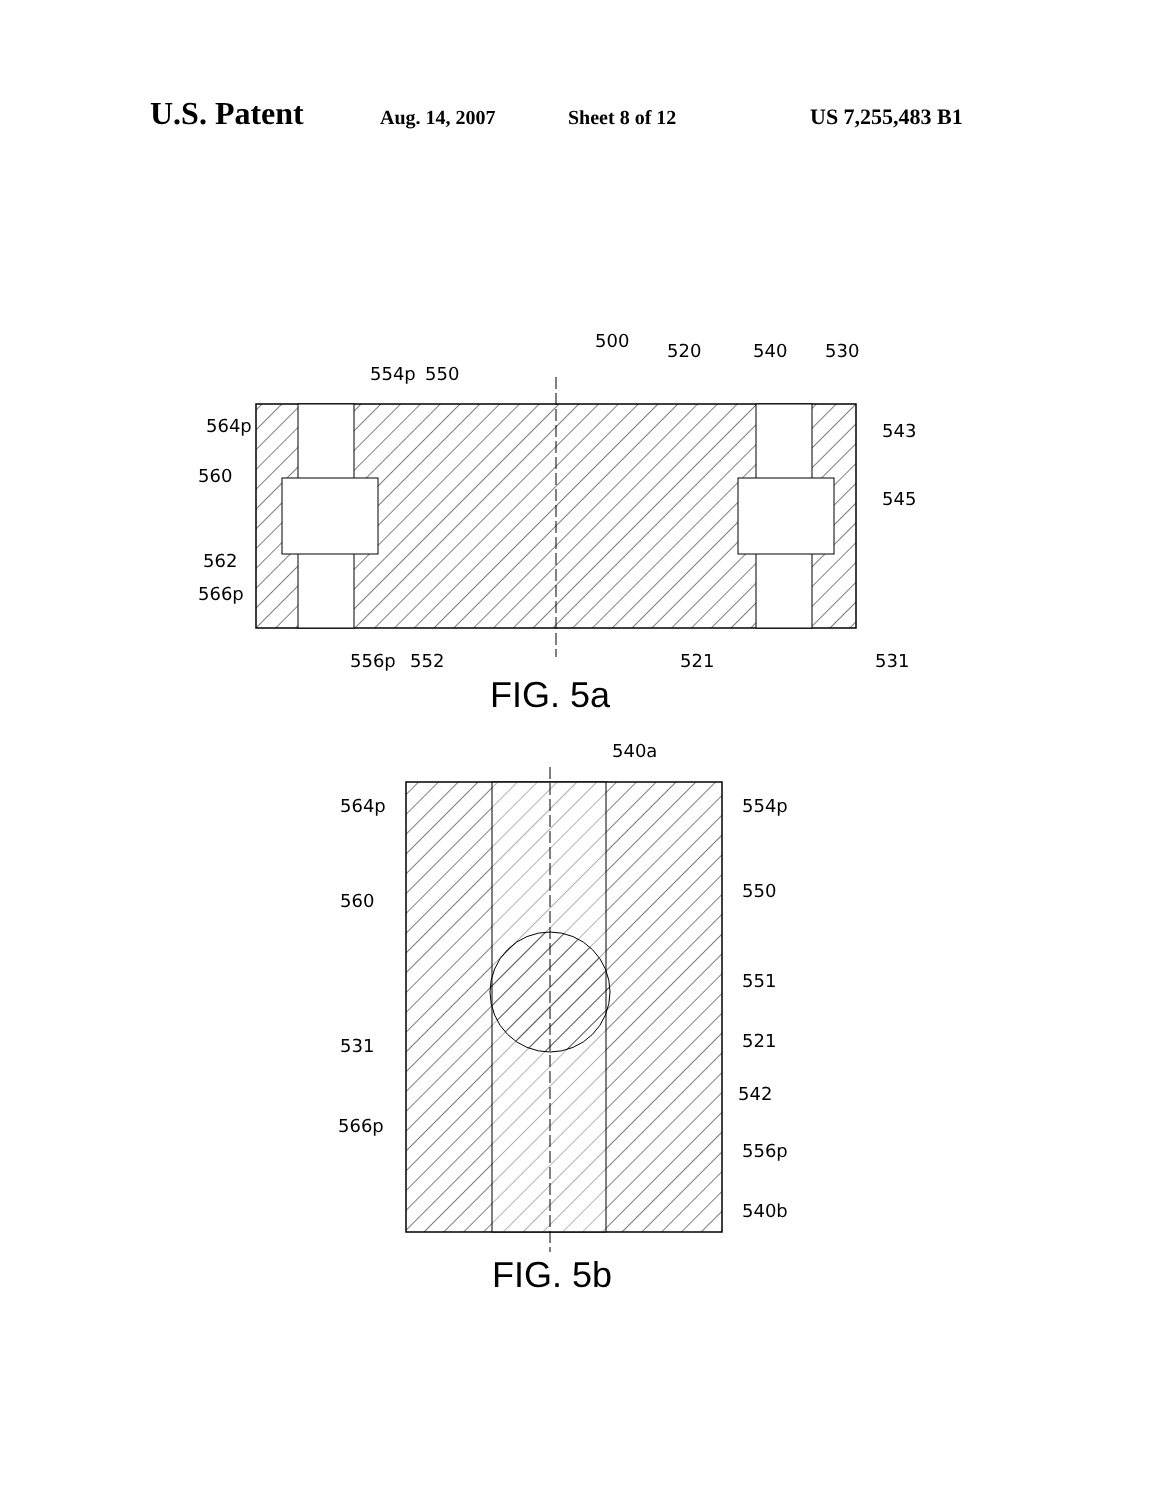U.S. Patent Aug. 14, 2007 Sheet 8 of 12 US 7,255,483 B1
500
520
540
530
554p
550
564p
560
543
545
562
566p
556p
552
521
531
FIG. 5a
540a
564p
554p
560
550
551
531
521
542
566p
556p
540b
FIG. 5b